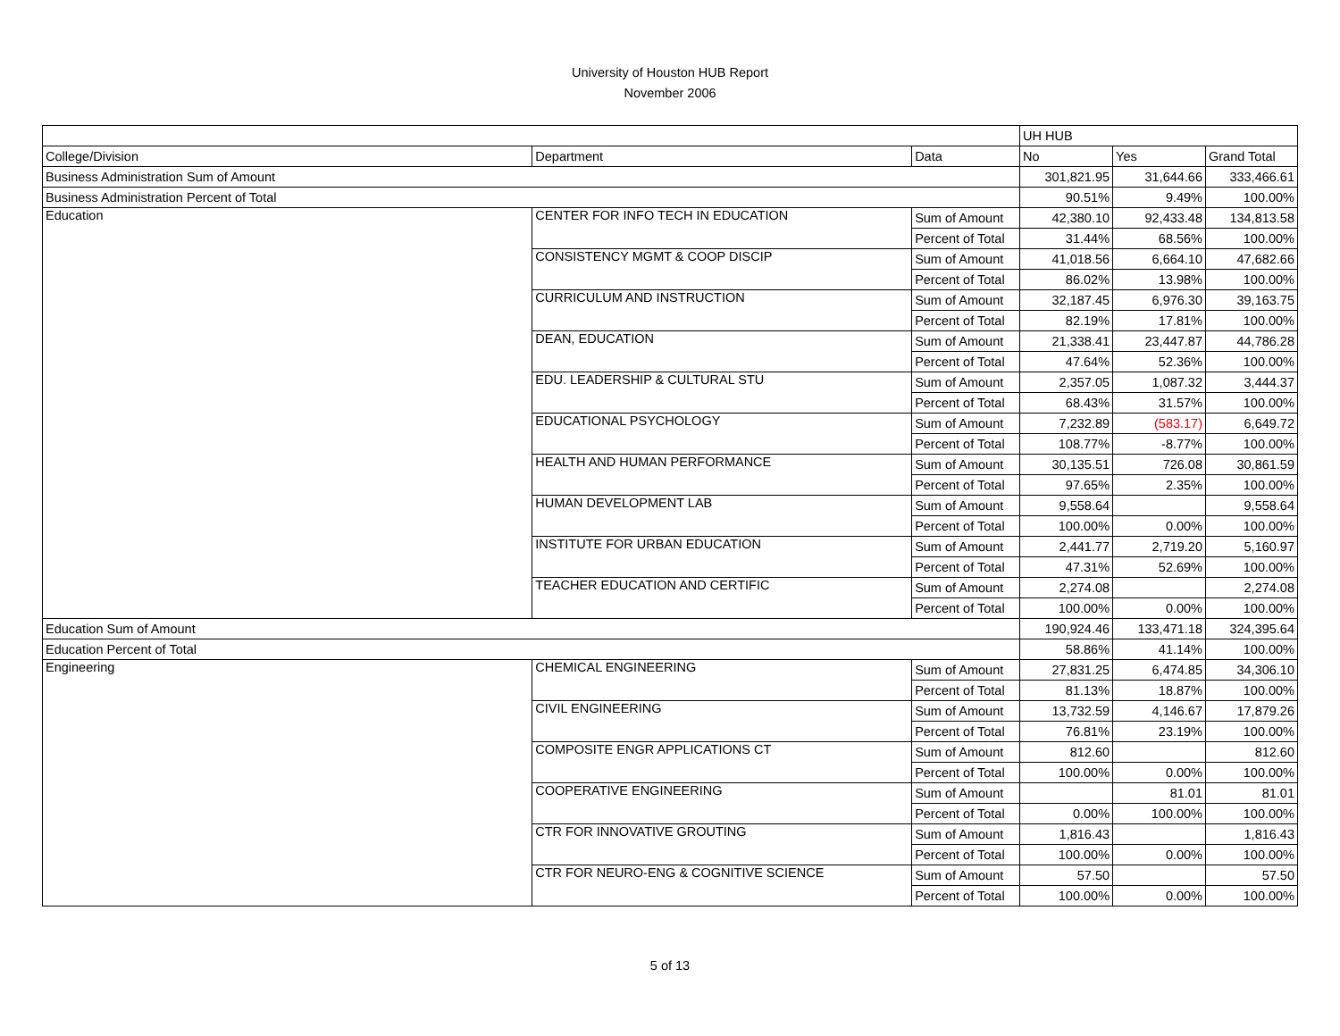University of Houston HUB Report
November 2006
| | | | UH HUB | | |
| College/Division | Department | Data | No | Yes | Grand Total |
| Business Administration Sum of Amount | | | 301,821.95 | 31,644.66 | 333,466.61 |
| Business Administration Percent of Total | | | 90.51% | 9.49% | 100.00% |
| Education | CENTER FOR INFO TECH IN EDUCATION | Sum of Amount | 42,380.10 | 92,433.48 | 134,813.58 |
| | | Percent of Total | 31.44% | 68.56% | 100.00% |
| | CONSISTENCY MGMT & COOP DISCIP | Sum of Amount | 41,018.56 | 6,664.10 | 47,682.66 |
| | | Percent of Total | 86.02% | 13.98% | 100.00% |
| | CURRICULUM AND INSTRUCTION | Sum of Amount | 32,187.45 | 6,976.30 | 39,163.75 |
| | | Percent of Total | 82.19% | 17.81% | 100.00% |
| | DEAN, EDUCATION | Sum of Amount | 21,338.41 | 23,447.87 | 44,786.28 |
| | | Percent of Total | 47.64% | 52.36% | 100.00% |
| | EDU. LEADERSHIP & CULTURAL STU | Sum of Amount | 2,357.05 | 1,087.32 | 3,444.37 |
| | | Percent of Total | 68.43% | 31.57% | 100.00% |
| | EDUCATIONAL PSYCHOLOGY | Sum of Amount | 7,232.89 | (583.17) | 6,649.72 |
| | | Percent of Total | 108.77% | -8.77% | 100.00% |
| | HEALTH AND HUMAN PERFORMANCE | Sum of Amount | 30,135.51 | 726.08 | 30,861.59 |
| | | Percent of Total | 97.65% | 2.35% | 100.00% |
| | HUMAN DEVELOPMENT LAB | Sum of Amount | 9,558.64 | | 9,558.64 |
| | | Percent of Total | 100.00% | 0.00% | 100.00% |
| | INSTITUTE FOR URBAN EDUCATION | Sum of Amount | 2,441.77 | 2,719.20 | 5,160.97 |
| | | Percent of Total | 47.31% | 52.69% | 100.00% |
| | TEACHER EDUCATION AND CERTIFIC | Sum of Amount | 2,274.08 | | 2,274.08 |
| | | Percent of Total | 100.00% | 0.00% | 100.00% |
| Education Sum of Amount | | | 190,924.46 | 133,471.18 | 324,395.64 |
| Education Percent of Total | | | 58.86% | 41.14% | 100.00% |
| Engineering | CHEMICAL ENGINEERING | Sum of Amount | 27,831.25 | 6,474.85 | 34,306.10 |
| | | Percent of Total | 81.13% | 18.87% | 100.00% |
| | CIVIL ENGINEERING | Sum of Amount | 13,732.59 | 4,146.67 | 17,879.26 |
| | | Percent of Total | 76.81% | 23.19% | 100.00% |
| | COMPOSITE ENGR APPLICATIONS CT | Sum of Amount | 812.60 | | 812.60 |
| | | Percent of Total | 100.00% | 0.00% | 100.00% |
| | COOPERATIVE ENGINEERING | Sum of Amount | | 81.01 | 81.01 |
| | | Percent of Total | 0.00% | 100.00% | 100.00% |
| | CTR FOR INNOVATIVE GROUTING | Sum of Amount | 1,816.43 | | 1,816.43 |
| | | Percent of Total | 100.00% | 0.00% | 100.00% |
| | CTR FOR NEURO-ENG & COGNITIVE SCIENCE | Sum of Amount | 57.50 | | 57.50 |
| | | Percent of Total | 100.00% | 0.00% | 100.00% |
5 of 13